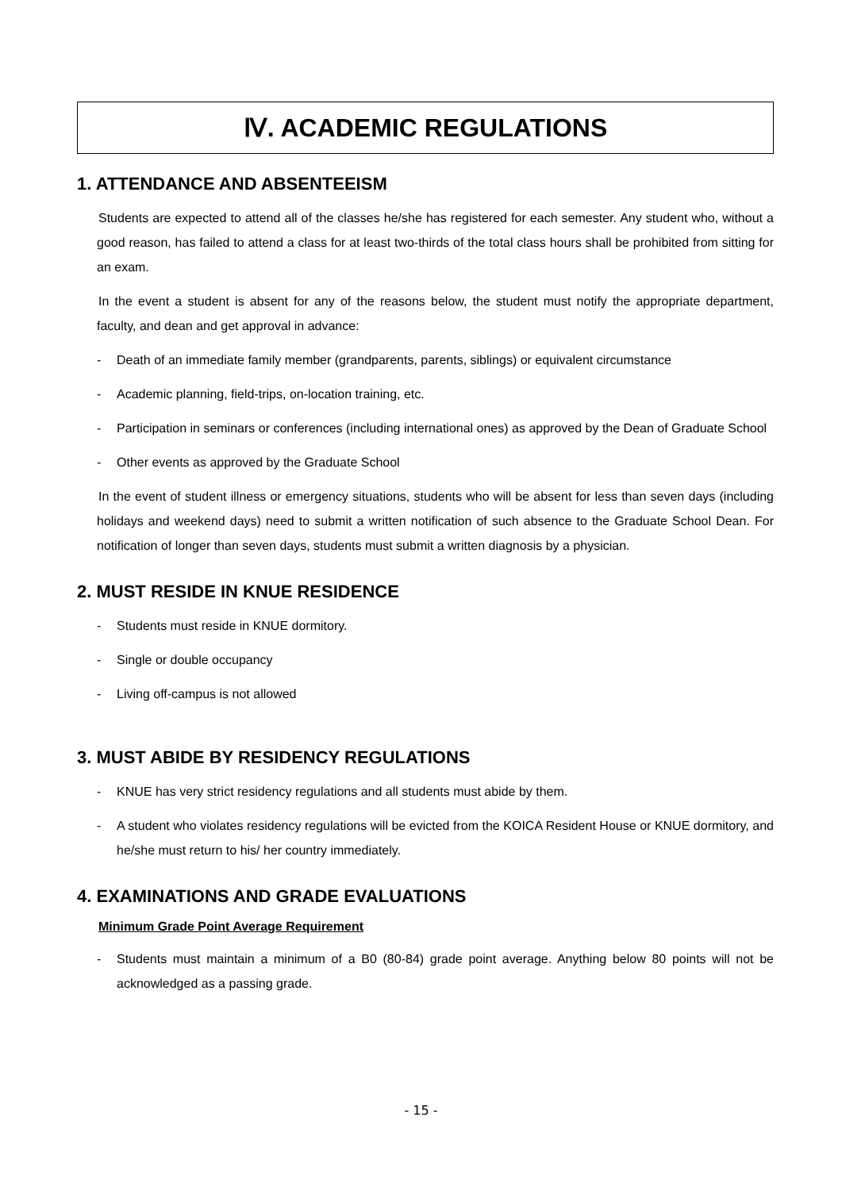Ⅳ. ACADEMIC REGULATIONS
1. ATTENDANCE AND ABSENTEEISM
Students are expected to attend all of the classes he/she has registered for each semester. Any student who, without a good reason, has failed to attend a class for at least two-thirds of the total class hours shall be prohibited from sitting for an exam.
In the event a student is absent for any of the reasons below, the student must notify the appropriate department, faculty, and dean and get approval in advance:
- Death of an immediate family member (grandparents, parents, siblings) or equivalent circumstance
- Academic planning, field-trips, on-location training, etc.
- Participation in seminars or conferences (including international ones) as approved by the Dean of Graduate School
- Other events as approved by the Graduate School
In the event of student illness or emergency situations, students who will be absent for less than seven days (including holidays and weekend days) need to submit a written notification of such absence to the Graduate School Dean. For notification of longer than seven days, students must submit a written diagnosis by a physician.
2. MUST RESIDE IN KNUE RESIDENCE
- Students must reside in KNUE dormitory.
- Single or double occupancy
- Living off-campus is not allowed
3. MUST ABIDE BY RESIDENCY REGULATIONS
- KNUE has very strict residency regulations and all students must abide by them.
- A student who violates residency regulations will be evicted from the KOICA Resident House or KNUE dormitory, and he/she must return to his/ her country immediately.
4. EXAMINATIONS AND GRADE EVALUATIONS
Minimum Grade Point Average Requirement
- Students must maintain a minimum of a B0 (80-84) grade point average. Anything below 80 points will not be acknowledged as a passing grade.
- 15 -